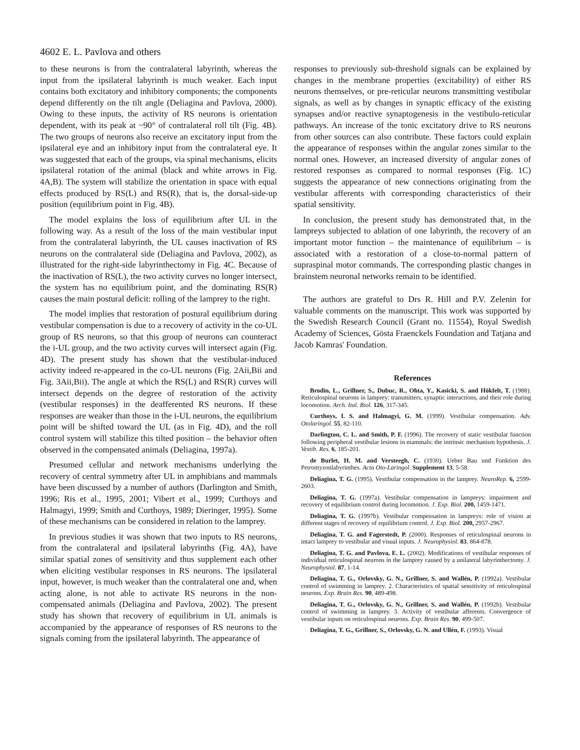4602 E. L. Pavlova and others
to these neurons is from the contralateral labyrinth, whereas the input from the ipsilateral labyrinth is much weaker. Each input contains both excitatory and inhibitory components; the components depend differently on the tilt angle (Deliagina and Pavlova, 2000). Owing to these inputs, the activity of RS neurons is orientation dependent, with its peak at ~90° of contralateral roll tilt (Fig. 4B). The two groups of neurons also receive an excitatory input from the ipsilateral eye and an inhibitory input from the contralateral eye. It was suggested that each of the groups, via spinal mechanisms, elicits ipsilateral rotation of the animal (black and white arrows in Fig. 4A,B). The system will stabilize the orientation in space with equal effects produced by RS(L) and RS(R), that is, the dorsal-side-up position (equilibrium point in Fig. 4B).
The model explains the loss of equilibrium after UL in the following way. As a result of the loss of the main vestibular input from the contralateral labyrinth, the UL causes inactivation of RS neurons on the contralateral side (Deliagina and Pavlova, 2002), as illustrated for the right-side labyrinthectomy in Fig. 4C. Because of the inactivation of RS(L), the two activity curves no longer intersect, the system has no equilibrium point, and the dominating RS(R) causes the main postural deficit: rolling of the lamprey to the right.
The model implies that restoration of postural equilibrium during vestibular compensation is due to a recovery of activity in the co-UL group of RS neurons, so that this group of neurons can counteract the i-UL group, and the two activity curves will intersect again (Fig. 4D). The present study has shown that the vestibular-induced activity indeed re-appeared in the co-UL neurons (Fig. 2Aii,Bii and Fig. 3Aii,Bii). The angle at which the RS(L) and RS(R) curves will intersect depends on the degree of restoration of the activity (vestibular responses) in the deafferented RS neurons. If these responses are weaker than those in the i-UL neurons, the equilibrium point will be shifted toward the UL (as in Fig. 4D), and the roll control system will stabilize this tilted position – the behavior often observed in the compensated animals (Deliagina, 1997a).
Presumed cellular and network mechanisms underlying the recovery of central symmetry after UL in amphibians and mammals have been discussed by a number of authors (Darlington and Smith, 1996; Ris et al., 1995, 2001; Vibert et al., 1999; Curthoys and Halmagyi, 1999; Smith and Curthoys, 1989; Dieringer, 1995). Some of these mechanisms can be considered in relation to the lamprey.
In previous studies it was shown that two inputs to RS neurons, from the contralateral and ipsilateral labyrinths (Fig. 4A), have similar spatial zones of sensitivity and thus supplement each other when eliciting vestibular responses in RS neurons. The ipsilateral input, however, is much weaker than the contralateral one and, when acting alone, is not able to activate RS neurons in the non-compensated animals (Deliagina and Pavlova, 2002). The present study has shown that recovery of equilibrium in UL animals is accompanied by the appearance of responses of RS neurons to the signals coming from the ipsilateral labyrinth. The appearance of
responses to previously sub-threshold signals can be explained by changes in the membrane properties (excitability) of either RS neurons themselves, or pre-reticular neurons transmitting vestibular signals, as well as by changes in synaptic efficacy of the existing synapses and/or reactive synaptogenesis in the vestibulo-reticular pathways. An increase of the tonic excitatory drive to RS neurons from other sources can also contribute. These factors could explain the appearance of responses within the angular zones similar to the normal ones. However, an increased diversity of angular zones of restored responses as compared to normal responses (Fig. 1C) suggests the appearance of new connections originating from the vestibular afferents with corresponding characteristics of their spatial sensitivity.
In conclusion, the present study has demonstrated that, in the lampreys subjected to ablation of one labyrinth, the recovery of an important motor function – the maintenance of equilibrium – is associated with a restoration of a close-to-normal pattern of supraspinal motor commands. The corresponding plastic changes in brainstem neuronal networks remain to be identified.
The authors are grateful to Drs R. Hill and P.V. Zelenin for valuable comments on the manuscript. This work was supported by the Swedish Research Council (Grant no. 11554), Royal Swedish Academy of Sciences, Gösta Fraenckels Foundation and Tatjana and Jacob Kamras' Foundation.
References
Brodin, L., Grillner, S., Dubuc, R., Ohta, Y., Kasicki, S. and Hökfelt, T. (1988). Reticulospinal neurons in lamprey: transmitters, synaptic interactions, and their role during locomotion. Arch. Ital. Biol. 126, 317-345.
Curthoys, I. S. and Halmagyi, G. M. (1999). Vestibular compensation. Adv. Otolaringol. 55, 82-110.
Darlington, C. L. and Smith, P. F. (1996). The recovery of static vestibular function following peripheral vestibular lesions in mammals: the intrinsic mechanism hypothesis. J. Vestib. Res. 6, 185-201.
de Burlet, H. M. and Versteegh, C. (1930). Ueber Bau und Funktion des Petromyzonlabyrinthes. Acta Oto-Laringol. Supplement 13, 5-58.
Deliagina, T. G. (1995). Vestibular compensation in the lamprey. NeuroRep. 6, 2599-2603.
Deliagina, T. G. (1997a). Vestibular compensation in lampreys: impairment and recovery of equilibrium control during locomotion. J. Exp. Biol. 200, 1459-1471.
Deliagina, T. G. (1997b). Vestibular compensation in lampreys: role of vision at different stages of recovery of equilibrium control. J. Exp. Biol. 200, 2957-2967.
Deliagina, T. G. and Fagerstedt, P. (2000). Responses of reticulospinal neurons in intact lamprey to vestibular and visual inputs. J. Neurophysiol. 83, 864-878.
Deliagina, T. G. and Pavlova, E. L. (2002). Modifications of vestibular responses of individual reticulospinal neurons in the lamprey caused by a unilateral labyrinthectomy. J. Neurophysiol. 87, 1-14.
Deliagina, T. G., Orlovsky, G. N., Grillner, S. and Wallén, P. (1992a). Vestibular control of swimming in lamprey. 2. Characteristics of spatial sensitivity of reticulospinal neurons. Exp. Brain Res. 90, 489-498.
Deliagina, T. G., Orlovsky, G. N., Grillner, S. and Wallén, P. (1992b). Vestibular control of swimming in lamprey. 3. Activity of vestibular afferents. Convergence of vestibular inputs on reticulospinal neurons. Exp. Brain Res. 90, 499-507.
Deliagina, T. G., Grillner, S., Orlovsky, G. N. and Ullén, F. (1993). Visual